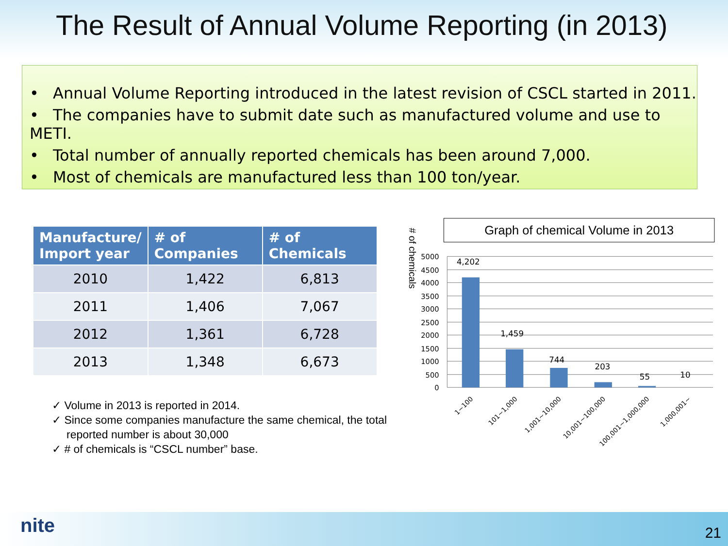The Result of Annual Volume Reporting (in 2013)
• Annual Volume Reporting introduced in the latest revision of CSCL started in 2011.
• The companies have to submit date such as manufactured volume and use to METI.
• Total number of annually reported chemicals has been around 7,000.
• Most of chemicals are manufactured less than 100 ton/year.
| Manufacture/ Import year | # of Companies | # of Chemicals |
| --- | --- | --- |
| 2010 | 1,422 | 6,813 |
| 2011 | 1,406 | 7,067 |
| 2012 | 1,361 | 6,728 |
| 2013 | 1,348 | 6,673 |
✓ Volume in 2013 is reported in 2014.
✓ Since some companies manufacture the same chemical, the total reported number is about 30,000
✓ # of chemicals is “CSCL number” base.
Graph of chemical Volume in 2013
# of chemicals
5000
4500
4000
3500
3000
2500
2000
1500
1000
500
0
4,202
1,459
744
203
55
10
1~100
101~1,000
1,001~10,000
10,001~100,000
100,001~1,000,000
1,000,001~
nite 21